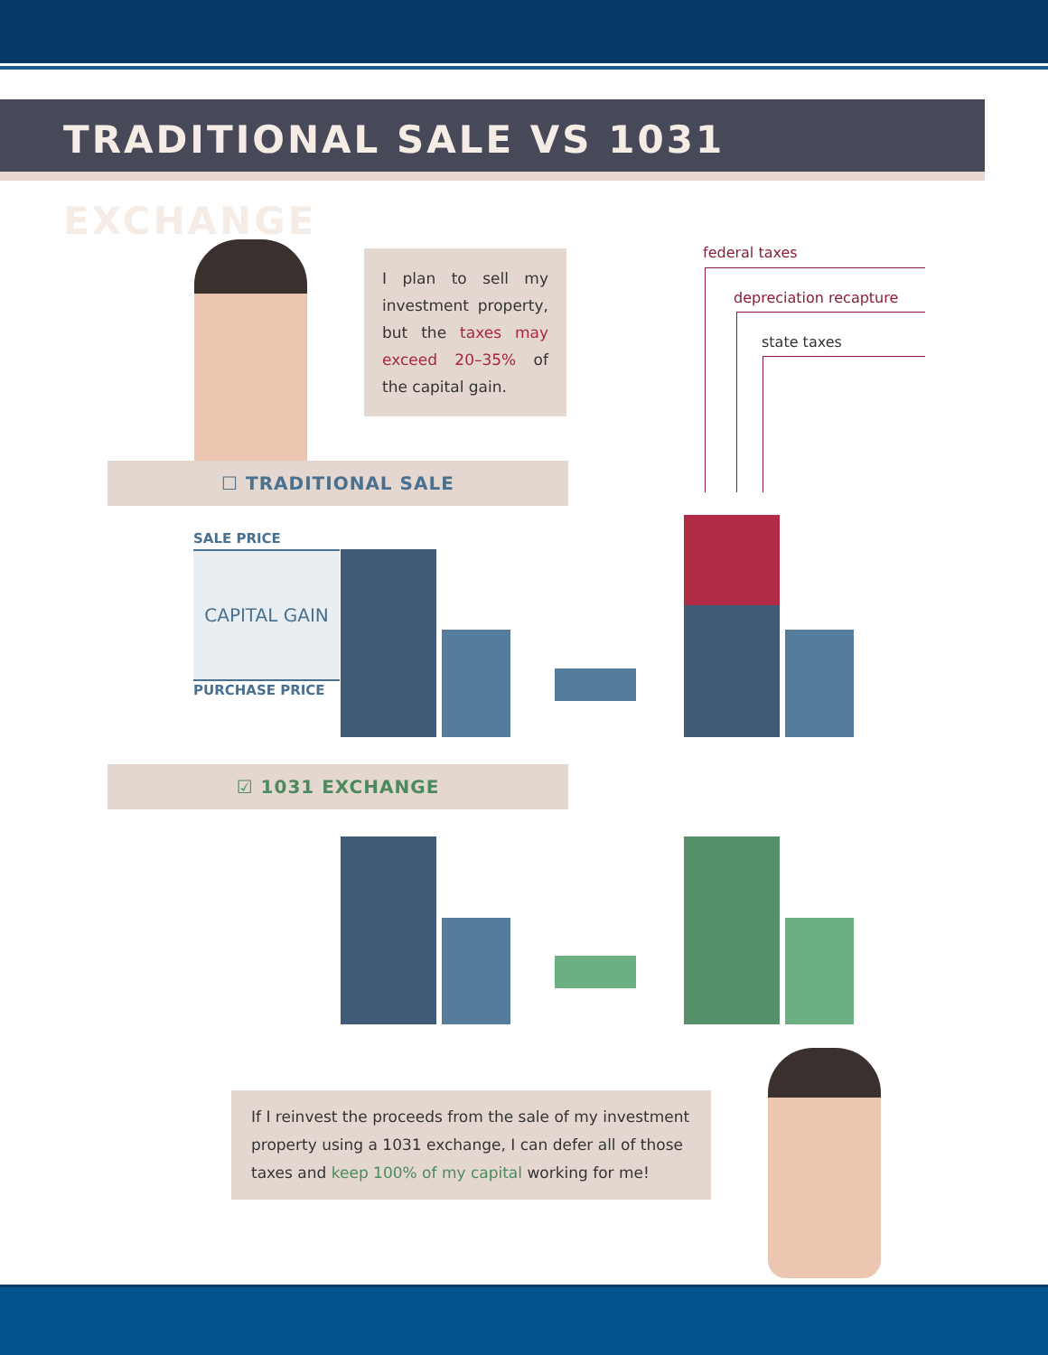TRADITIONAL SALE VS 1031 EXCHANGE
I plan to sell my investment property, but the taxes may exceed 20–35% of the capital gain.
federal taxes
depreciation recapture
state taxes
☐ TRADITIONAL SALE
SALE PRICE
CAPITAL GAIN
PURCHASE PRICE
☑ 1031 EXCHANGE
If I reinvest the proceeds from the sale of my investment property using a 1031 exchange, I can defer all of those taxes and keep 100% of my capital working for me!